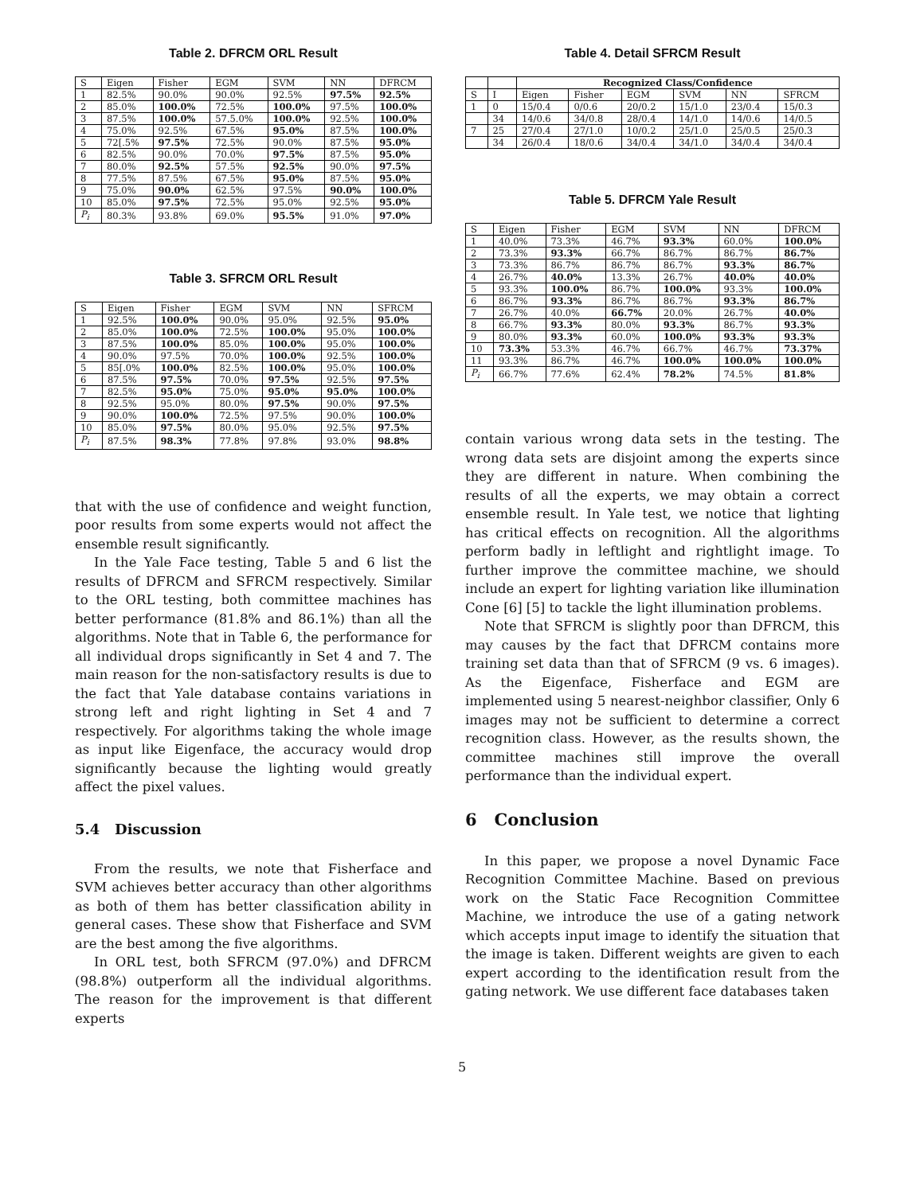Table 2. DFRCM ORL Result
| S | Eigen | Fisher | EGM | SVM | NN | DFRCM |
| --- | --- | --- | --- | --- | --- | --- |
| 1 | 82.5% | 90.0% | 90.0% | 92.5% | 97.5% | 92.5% |
| 2 | 85.0% | 100.0% | 72.5% | 100.0% | 97.5% | 100.0% |
| 3 | 87.5% | 100.0% | 57.5.0% | 100.0% | 92.5% | 100.0% |
| 4 | 75.0% | 92.5% | 67.5% | 95.0% | 87.5% | 100.0% |
| 5 | 72[.5% | 97.5% | 72.5% | 90.0% | 87.5% | 95.0% |
| 6 | 82.5% | 90.0% | 70.0% | 97.5% | 87.5% | 95.0% |
| 7 | 80.0% | 92.5% | 57.5% | 92.5% | 90.0% | 97.5% |
| 8 | 77.5% | 87.5% | 67.5% | 95.0% | 87.5% | 95.0% |
| 9 | 75.0% | 90.0% | 62.5% | 97.5% | 90.0% | 100.0% |
| 10 | 85.0% | 97.5% | 72.5% | 95.0% | 92.5% | 95.0% |
| P<sub>i</sub> | 80.3% | 93.8% | 69.0% | 95.5% | 91.0% | 97.0% |
Table 3. SFRCM ORL Result
| S | Eigen | Fisher | EGM | SVM | NN | SFRCM |
| --- | --- | --- | --- | --- | --- | --- |
| 1 | 92.5% | 100.0% | 90.0% | 95.0% | 92.5% | 95.0% |
| 2 | 85.0% | 100.0% | 72.5% | 100.0% | 95.0% | 100.0% |
| 3 | 87.5% | 100.0% | 85.0% | 100.0% | 95.0% | 100.0% |
| 4 | 90.0% | 97.5% | 70.0% | 100.0% | 92.5% | 100.0% |
| 5 | 85[.0% | 100.0% | 82.5% | 100.0% | 95.0% | 100.0% |
| 6 | 87.5% | 97.5% | 70.0% | 97.5% | 92.5% | 97.5% |
| 7 | 82.5% | 95.0% | 75.0% | 95.0% | 95.0% | 100.0% |
| 8 | 92.5% | 95.0% | 80.0% | 97.5% | 90.0% | 97.5% |
| 9 | 90.0% | 100.0% | 72.5% | 97.5% | 90.0% | 100.0% |
| 10 | 85.0% | 97.5% | 80.0% | 95.0% | 92.5% | 97.5% |
| P<sub>i</sub> | 87.5% | 98.3% | 77.8% | 97.8% | 93.0% | 98.8% |
that with the use of confidence and weight function, poor results from some experts would not affect the ensemble result significantly.
In the Yale Face testing, Table 5 and 6 list the results of DFRCM and SFRCM respectively. Similar to the ORL testing, both committee machines has better performance (81.8% and 86.1%) than all the algorithms. Note that in Table 6, the performance for all individual drops significantly in Set 4 and 7. The main reason for the non-satisfactory results is due to the fact that Yale database contains variations in strong left and right lighting in Set 4 and 7 respectively. For algorithms taking the whole image as input like Eigenface, the accuracy would drop significantly because the lighting would greatly affect the pixel values.
5.4 Discussion
From the results, we note that Fisherface and SVM achieves better accuracy than other algorithms as both of them has better classification ability in general cases. These show that Fisherface and SVM are the best among the five algorithms.
In ORL test, both SFRCM (97.0%) and DFRCM (98.8%) outperform all the individual algorithms. The reason for the improvement is that different experts
Table 4. Detail SFRCM Result
| | | Recognized Class/Confidence | | | | | |
| --- | --- | --- | --- | --- | --- | --- | --- |
| S | I | Eigen | Fisher | EGM | SVM | NN | SFRCM |
| 1 | 0 | 15/0.4 | 0/0.6 | 20/0.2 | 15/1.0 | 23/0.4 | 15/0.3 |
| | 34 | 14/0.6 | 34/0.8 | 28/0.4 | 14/1.0 | 14/0.6 | 14/0.5 |
| 7 | 25 | 27/0.4 | 27/1.0 | 10/0.2 | 25/1.0 | 25/0.5 | 25/0.3 |
| | 34 | 26/0.4 | 18/0.6 | 34/0.4 | 34/1.0 | 34/0.4 | 34/0.4 |
Table 5. DFRCM Yale Result
| S | Eigen | Fisher | EGM | SVM | NN | DFRCM |
| --- | --- | --- | --- | --- | --- | --- |
| 1 | 40.0% | 73.3% | 46.7% | 93.3% | 60.0% | 100.0% |
| 2 | 73.3% | 93.3% | 66.7% | 86.7% | 86.7% | 86.7% |
| 3 | 73.3% | 86.7% | 86.7% | 86.7% | 93.3% | 86.7% |
| 4 | 26.7% | 40.0% | 13.3% | 26.7% | 40.0% | 40.0% |
| 5 | 93.3% | 100.0% | 86.7% | 100.0% | 93.3% | 100.0% |
| 6 | 86.7% | 93.3% | 86.7% | 86.7% | 93.3% | 86.7% |
| 7 | 26.7% | 40.0% | 66.7% | 20.0% | 26.7% | 40.0% |
| 8 | 66.7% | 93.3% | 80.0% | 93.3% | 86.7% | 93.3% |
| 9 | 80.0% | 93.3% | 60.0% | 100.0% | 93.3% | 93.3% |
| 10 | 73.3% | 53.3% | 46.7% | 66.7% | 46.7% | 73.37% |
| 11 | 93.3% | 86.7% | 46.7% | 100.0% | 100.0% | 100.0% |
| P<sub>i</sub> | 66.7% | 77.6% | 62.4% | 78.2% | 74.5% | 81.8% |
contain various wrong data sets in the testing. The wrong data sets are disjoint among the experts since they are different in nature. When combining the results of all the experts, we may obtain a correct ensemble result. In Yale test, we notice that lighting has critical effects on recognition. All the algorithms perform badly in leftlight and rightlight image. To further improve the committee machine, we should include an expert for lighting variation like illumination Cone [6] [5] to tackle the light illumination problems.
Note that SFRCM is slightly poor than DFRCM, this may causes by the fact that DFRCM contains more training set data than that of SFRCM (9 vs. 6 images). As the Eigenface, Fisherface and EGM are implemented using 5 nearest-neighbor classifier, Only 6 images may not be sufficient to determine a correct recognition class. However, as the results shown, the committee machines still improve the overall performance than the individual expert.
6 Conclusion
In this paper, we propose a novel Dynamic Face Recognition Committee Machine. Based on previous work on the Static Face Recognition Committee Machine, we introduce the use of a gating network which accepts input image to identify the situation that the image is taken. Different weights are given to each expert according to the identification result from the gating network. We use different face databases taken
5